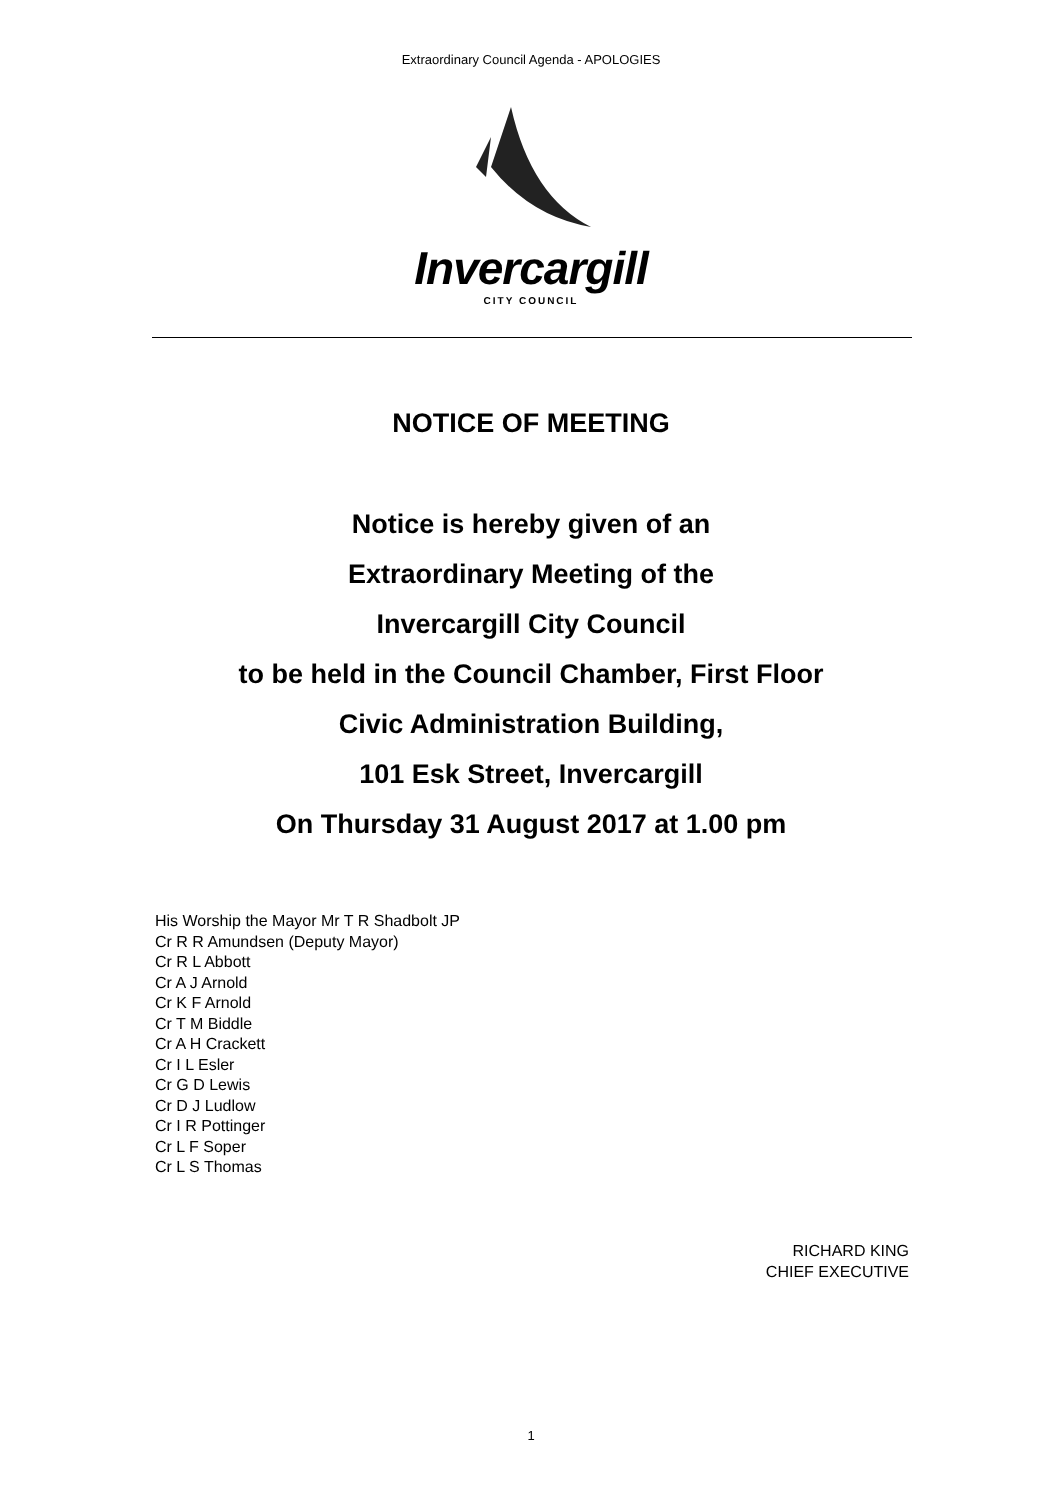Extraordinary Council Agenda - APOLOGIES
Invercargill
CITY COUNCIL
NOTICE OF MEETING
Notice is hereby given of an
Extraordinary Meeting of the
Invercargill City Council
to be held in the Council Chamber, First Floor
Civic Administration Building,
101 Esk Street, Invercargill
On Thursday 31 August 2017 at 1.00 pm
His Worship the Mayor Mr T R Shadbolt JP
Cr R R Amundsen (Deputy Mayor)
Cr R L Abbott
Cr A J Arnold
Cr K F Arnold
Cr T M Biddle
Cr A H Crackett
Cr I L Esler
Cr G D Lewis
Cr D J Ludlow
Cr I R Pottinger
Cr L F Soper
Cr L S Thomas
RICHARD KING
CHIEF EXECUTIVE
1